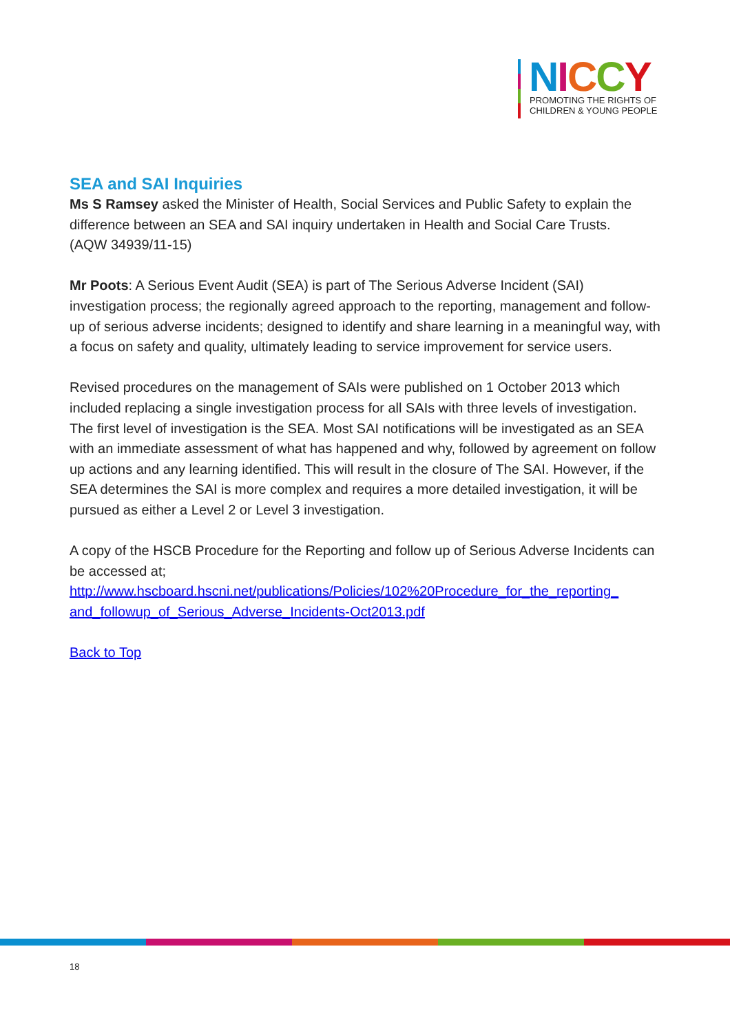NICCY
PROMOTING THE RIGHTS OF
CHILDREN & YOUNG PEOPLE
SEA and SAI Inquiries
Ms S Ramsey asked the Minister of Health, Social Services and Public Safety to explain the difference between an SEA and SAI inquiry undertaken in Health and Social Care Trusts.
(AQW 34939/11-15)
Mr Poots: A Serious Event Audit (SEA) is part of The Serious Adverse Incident (SAI) investigation process; the regionally agreed approach to the reporting, management and follow-up of serious adverse incidents; designed to identify and share learning in a meaningful way, with a focus on safety and quality, ultimately leading to service improvement for service users.
Revised procedures on the management of SAIs were published on 1 October 2013 which included replacing a single investigation process for all SAIs with three levels of investigation. The first level of investigation is the SEA. Most SAI notifications will be investigated as an SEA with an immediate assessment of what has happened and why, followed by agreement on follow up actions and any learning identified. This will result in the closure of The SAI. However, if the SEA determines the SAI is more complex and requires a more detailed investigation, it will be pursued as either a Level 2 or Level 3 investigation.
A copy of the HSCB Procedure for the Reporting and follow up of Serious Adverse Incidents can be accessed at;
http://www.hscboard.hscni.net/publications/Policies/102%20Procedure_for_the_reporting_ and_followup_of_Serious_Adverse_Incidents-Oct2013.pdf
Back to Top
18